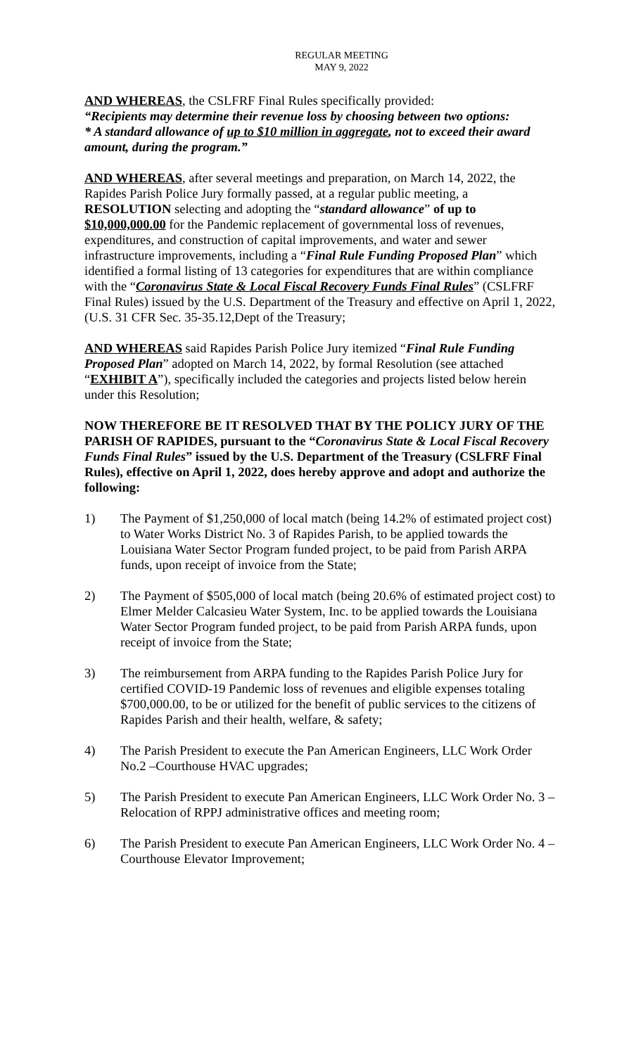REGULAR MEETING
MAY 9, 2022
AND WHEREAS, the CSLFRF Final Rules specifically provided:
“Recipients may determine their revenue loss by choosing between two options:
* A standard allowance of up to $10 million in aggregate, not to exceed their award amount, during the program.”
AND WHEREAS, after several meetings and preparation, on March 14, 2022, the Rapides Parish Police Jury formally passed, at a regular public meeting, a RESOLUTION selecting and adopting the “standard allowance” of up to $10,000,000.00 for the Pandemic replacement of governmental loss of revenues, expenditures, and construction of capital improvements, and water and sewer infrastructure improvements, including a “Final Rule Funding Proposed Plan” which identified a formal listing of 13 categories for expenditures that are within compliance with the “Coronavirus State & Local Fiscal Recovery Funds Final Rules” (CSLFRF Final Rules) issued by the U.S. Department of the Treasury and effective on April 1, 2022, (U.S. 31 CFR Sec. 35-35.12,Dept of the Treasury;
AND WHEREAS said Rapides Parish Police Jury itemized “Final Rule Funding Proposed Plan” adopted on March 14, 2022, by formal Resolution (see attached “EXHIBIT A”), specifically included the categories and projects listed below herein under this Resolution;
NOW THEREFORE BE IT RESOLVED THAT BY THE POLICY JURY OF THE PARISH OF RAPIDES, pursuant to the “Coronavirus State & Local Fiscal Recovery Funds Final Rules” issued by the U.S. Department of the Treasury (CSLFRF Final Rules), effective on April 1, 2022, does hereby approve and adopt and authorize the following:
1) The Payment of $1,250,000 of local match (being 14.2% of estimated project cost) to Water Works District No. 3 of Rapides Parish, to be applied towards the Louisiana Water Sector Program funded project, to be paid from Parish ARPA funds, upon receipt of invoice from the State;
2) The Payment of $505,000 of local match (being 20.6% of estimated project cost) to Elmer Melder Calcasieu Water System, Inc. to be applied towards the Louisiana Water Sector Program funded project, to be paid from Parish ARPA funds, upon receipt of invoice from the State;
3) The reimbursement from ARPA funding to the Rapides Parish Police Jury for certified COVID-19 Pandemic loss of revenues and eligible expenses totaling $700,000.00, to be or utilized for the benefit of public services to the citizens of Rapides Parish and their health, welfare, & safety;
4) The Parish President to execute the Pan American Engineers, LLC Work Order No.2 –Courthouse HVAC upgrades;
5) The Parish President to execute Pan American Engineers, LLC Work Order No. 3 – Relocation of RPPJ administrative offices and meeting room;
6) The Parish President to execute Pan American Engineers, LLC Work Order No. 4 – Courthouse Elevator Improvement;